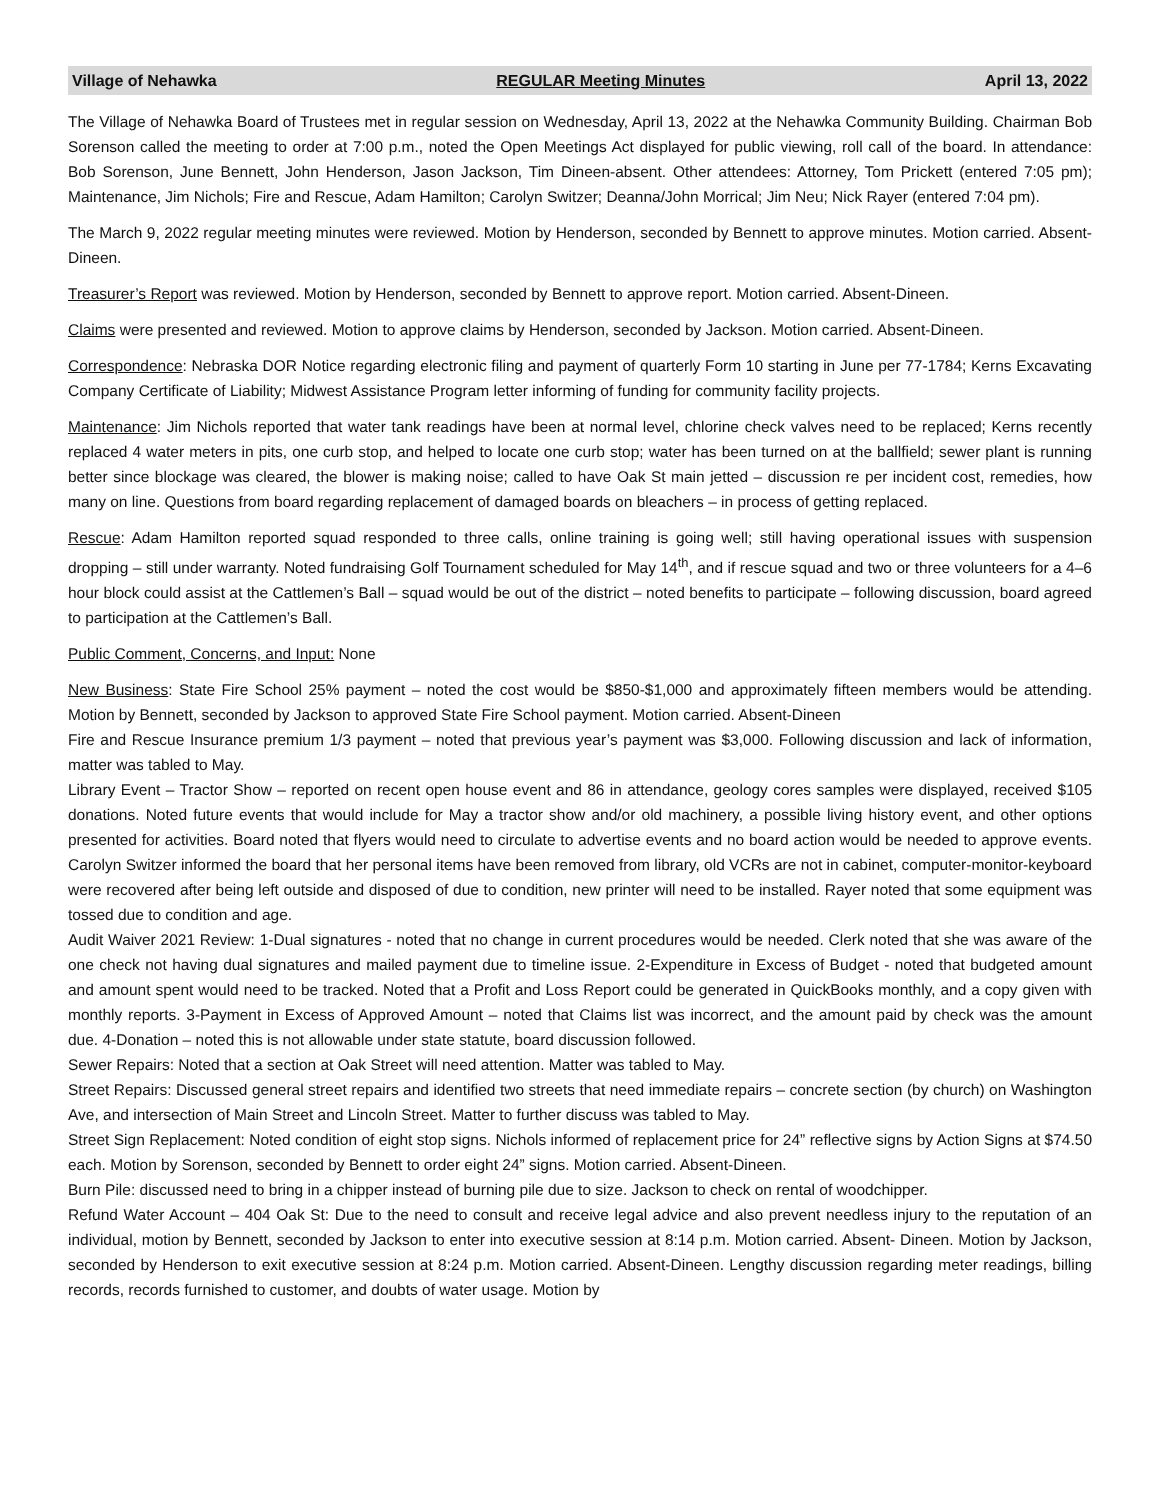Village of Nehawka REGULAR Meeting Minutes April 13, 2022
The Village of Nehawka Board of Trustees met in regular session on Wednesday, April 13, 2022 at the Nehawka Community Building. Chairman Bob Sorenson called the meeting to order at 7:00 p.m., noted the Open Meetings Act displayed for public viewing, roll call of the board. In attendance: Bob Sorenson, June Bennett, John Henderson, Jason Jackson, Tim Dineen-absent. Other attendees: Attorney, Tom Prickett (entered 7:05 pm); Maintenance, Jim Nichols; Fire and Rescue, Adam Hamilton; Carolyn Switzer; Deanna/John Morrical; Jim Neu; Nick Rayer (entered 7:04 pm).
The March 9, 2022 regular meeting minutes were reviewed. Motion by Henderson, seconded by Bennett to approve minutes. Motion carried. Absent-Dineen.
Treasurer’s Report was reviewed. Motion by Henderson, seconded by Bennett to approve report. Motion carried. Absent-Dineen.
Claims were presented and reviewed. Motion to approve claims by Henderson, seconded by Jackson. Motion carried. Absent-Dineen.
Correspondence: Nebraska DOR Notice regarding electronic filing and payment of quarterly Form 10 starting in June per 77-1784; Kerns Excavating Company Certificate of Liability; Midwest Assistance Program letter informing of funding for community facility projects.
Maintenance: Jim Nichols reported that water tank readings have been at normal level, chlorine check valves need to be replaced; Kerns recently replaced 4 water meters in pits, one curb stop, and helped to locate one curb stop; water has been turned on at the ballfield; sewer plant is running better since blockage was cleared, the blower is making noise; called to have Oak St main jetted – discussion re per incident cost, remedies, how many on line. Questions from board regarding replacement of damaged boards on bleachers – in process of getting replaced.
Rescue: Adam Hamilton reported squad responded to three calls, online training is going well; still having operational issues with suspension dropping – still under warranty. Noted fundraising Golf Tournament scheduled for May 14<sup>th</sup>, and if rescue squad and two or three volunteers for a 4–6 hour block could assist at the Cattlemen’s Ball – squad would be out of the district – noted benefits to participate – following discussion, board agreed to participation at the Cattlemen’s Ball.
Public Comment, Concerns, and Input: None
New Business: State Fire School 25% payment – noted the cost would be $850-$1,000 and approximately fifteen members would be attending. Motion by Bennett, seconded by Jackson to approved State Fire School payment. Motion carried. Absent-Dineen
Fire and Rescue Insurance premium 1/3 payment – noted that previous year’s payment was $3,000. Following discussion and lack of information, matter was tabled to May.
Library Event – Tractor Show – reported on recent open house event and 86 in attendance, geology cores samples were displayed, received $105 donations. Noted future events that would include for May a tractor show and/or old machinery, a possible living history event, and other options presented for activities. Board noted that flyers would need to circulate to advertise events and no board action would be needed to approve events. Carolyn Switzer informed the board that her personal items have been removed from library, old VCRs are not in cabinet, computer-monitor-keyboard were recovered after being left outside and disposed of due to condition, new printer will need to be installed. Rayer noted that some equipment was tossed due to condition and age.
Audit Waiver 2021 Review: 1-Dual signatures - noted that no change in current procedures would be needed. Clerk noted that she was aware of the one check not having dual signatures and mailed payment due to timeline issue. 2-Expenditure in Excess of Budget - noted that budgeted amount and amount spent would need to be tracked. Noted that a Profit and Loss Report could be generated in QuickBooks monthly, and a copy given with monthly reports. 3-Payment in Excess of Approved Amount – noted that Claims list was incorrect, and the amount paid by check was the amount due. 4-Donation – noted this is not allowable under state statute, board discussion followed.
Sewer Repairs: Noted that a section at Oak Street will need attention. Matter was tabled to May.
Street Repairs: Discussed general street repairs and identified two streets that need immediate repairs – concrete section (by church) on Washington Ave, and intersection of Main Street and Lincoln Street. Matter to further discuss was tabled to May.
Street Sign Replacement: Noted condition of eight stop signs. Nichols informed of replacement price for 24” reflective signs by Action Signs at $74.50 each. Motion by Sorenson, seconded by Bennett to order eight 24” signs. Motion carried. Absent-Dineen.
Burn Pile: discussed need to bring in a chipper instead of burning pile due to size. Jackson to check on rental of woodchipper.
Refund Water Account – 404 Oak St: Due to the need to consult and receive legal advice and also prevent needless injury to the reputation of an individual, motion by Bennett, seconded by Jackson to enter into executive session at 8:14 p.m. Motion carried. Absent- Dineen. Motion by Jackson, seconded by Henderson to exit executive session at 8:24 p.m. Motion carried. Absent-Dineen. Lengthy discussion regarding meter readings, billing records, records furnished to customer, and doubts of water usage. Motion by